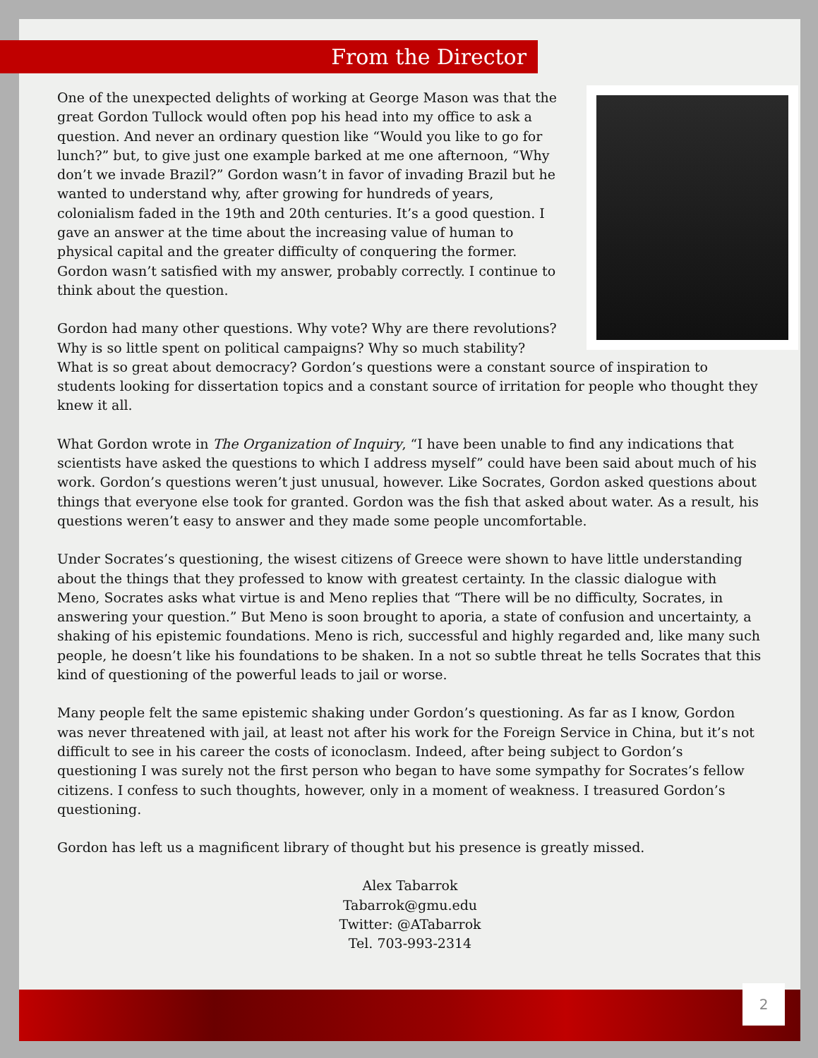From the Director
One of the unexpected delights of working at George Mason was that the great Gordon Tullock would often pop his head into my office to ask a question. And never an ordinary question like “Would you like to go for lunch?” but, to give just one example barked at me one afternoon, “Why don’t we invade Brazil?” Gordon wasn’t in favor of invading Brazil but he wanted to understand why, after growing for hundreds of years, colonialism faded in the 19th and 20th centuries. It’s a good question. I gave an answer at the time about the increasing value of human to physical capital and the greater difficulty of conquering the former. Gordon wasn’t satisfied with my answer, probably correctly. I continue to think about the question.
Gordon had many other questions. Why vote? Why are there revolutions? Why is so little spent on political campaigns? Why so much stability? What is so great about democracy? Gordon’s questions were a constant source of inspiration to students looking for dissertation topics and a constant source of irritation for people who thought they knew it all.
What Gordon wrote in The Organization of Inquiry, “I have been unable to find any indications that scientists have asked the questions to which I address myself” could have been said about much of his work. Gordon’s questions weren’t just unusual, however. Like Socrates, Gordon asked questions about things that everyone else took for granted. Gordon was the fish that asked about water. As a result, his questions weren’t easy to answer and they made some people uncomfortable.
Under Socrates’s questioning, the wisest citizens of Greece were shown to have little understanding about the things that they professed to know with greatest certainty. In the classic dialogue with Meno, Socrates asks what virtue is and Meno replies that “There will be no difficulty, Socrates, in answering your question.” But Meno is soon brought to aporia, a state of confusion and uncertainty, a shaking of his epistemic foundations. Meno is rich, successful and highly regarded and, like many such people, he doesn’t like his foundations to be shaken. In a not so subtle threat he tells Socrates that this kind of questioning of the powerful leads to jail or worse.
Many people felt the same epistemic shaking under Gordon’s questioning. As far as I know, Gordon was never threatened with jail, at least not after his work for the Foreign Service in China, but it’s not difficult to see in his career the costs of iconoclasm. Indeed, after being subject to Gordon’s questioning I was surely not the first person who began to have some sympathy for Socrates’s fellow citizens. I confess to such thoughts, however, only in a moment of weakness. I treasured Gordon’s questioning.
Gordon has left us a magnificent library of thought but his presence is greatly missed.
Alex Tabarrok
Tabarrok@gmu.edu
Twitter: @ATabarrok
Tel. 703-993-2314
2